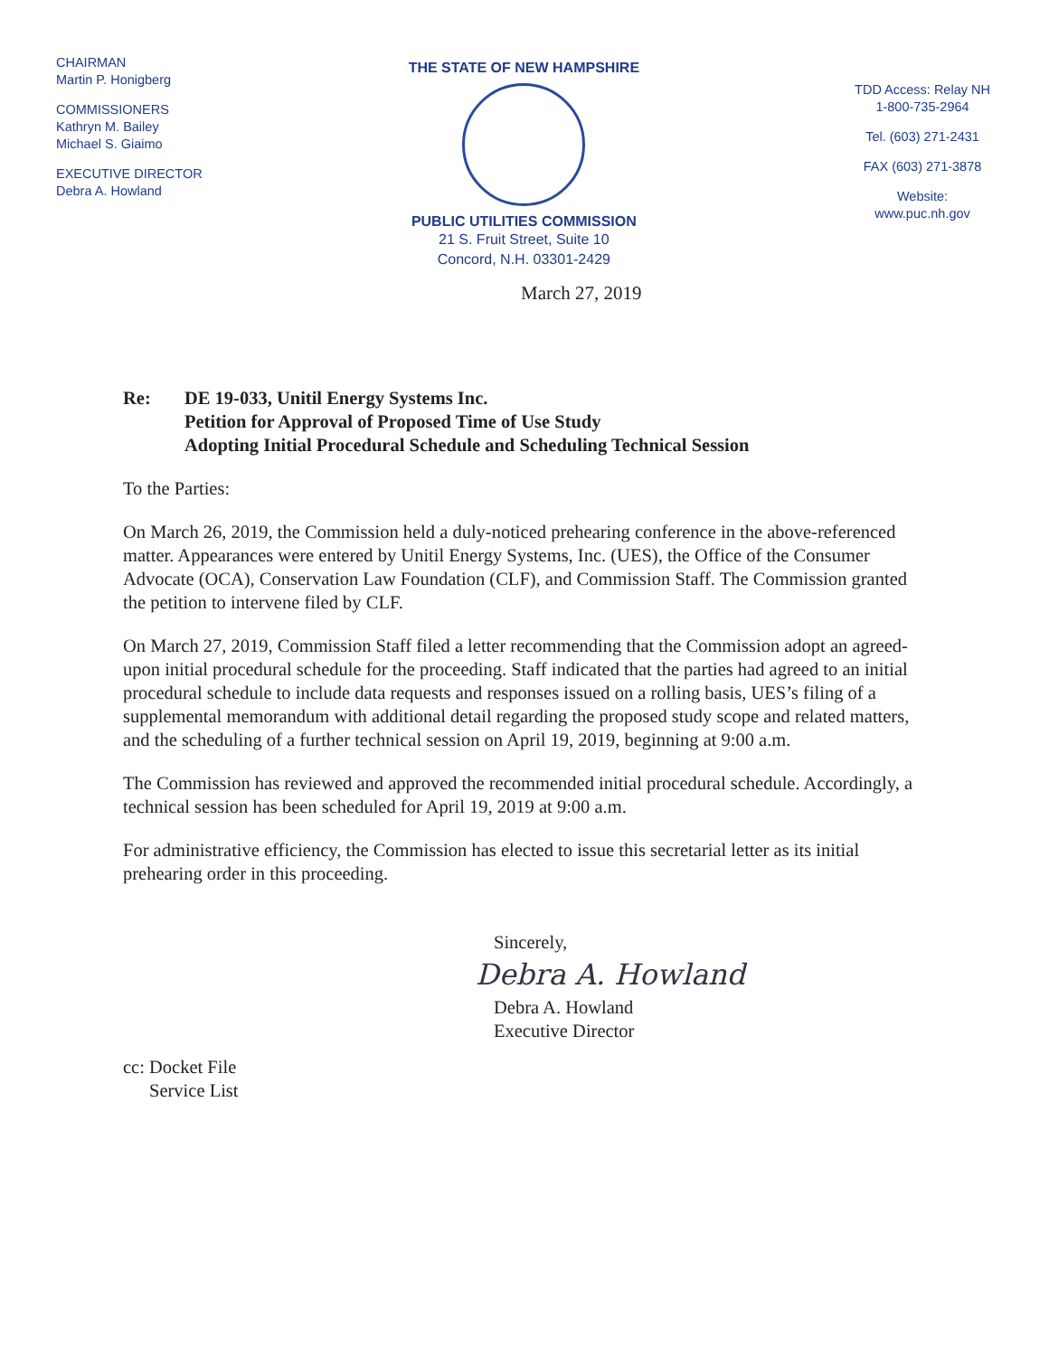CHAIRMAN
Martin P. Honigberg
COMMISSIONERS
Kathryn M. Bailey
Michael S. Giaimo
EXECUTIVE DIRECTOR
Debra A. Howland
THE STATE OF NEW HAMPSHIRE
PUBLIC UTILITIES COMMISSION
21 S. Fruit Street, Suite 10
Concord, N.H. 03301-2429
TDD Access: Relay NH
1-800-735-2964
Tel. (603) 271-2431
FAX (603) 271-3878
Website:
www.puc.nh.gov
March 27, 2019
Re: DE 19-033, Unitil Energy Systems Inc.
Petition for Approval of Proposed Time of Use Study
Adopting Initial Procedural Schedule and Scheduling Technical Session
To the Parties:
On March 26, 2019, the Commission held a duly-noticed prehearing conference in the above-referenced matter. Appearances were entered by Unitil Energy Systems, Inc. (UES), the Office of the Consumer Advocate (OCA), Conservation Law Foundation (CLF), and Commission Staff. The Commission granted the petition to intervene filed by CLF.
On March 27, 2019, Commission Staff filed a letter recommending that the Commission adopt an agreed-upon initial procedural schedule for the proceeding. Staff indicated that the parties had agreed to an initial procedural schedule to include data requests and responses issued on a rolling basis, UES’s filing of a supplemental memorandum with additional detail regarding the proposed study scope and related matters, and the scheduling of a further technical session on April 19, 2019, beginning at 9:00 a.m.
The Commission has reviewed and approved the recommended initial procedural schedule. Accordingly, a technical session has been scheduled for April 19, 2019 at 9:00 a.m.
For administrative efficiency, the Commission has elected to issue this secretarial letter as its initial prehearing order in this proceeding.
Sincerely,
Debra A. Howland
Debra A. Howland
Executive Director
cc: Docket File
Service List